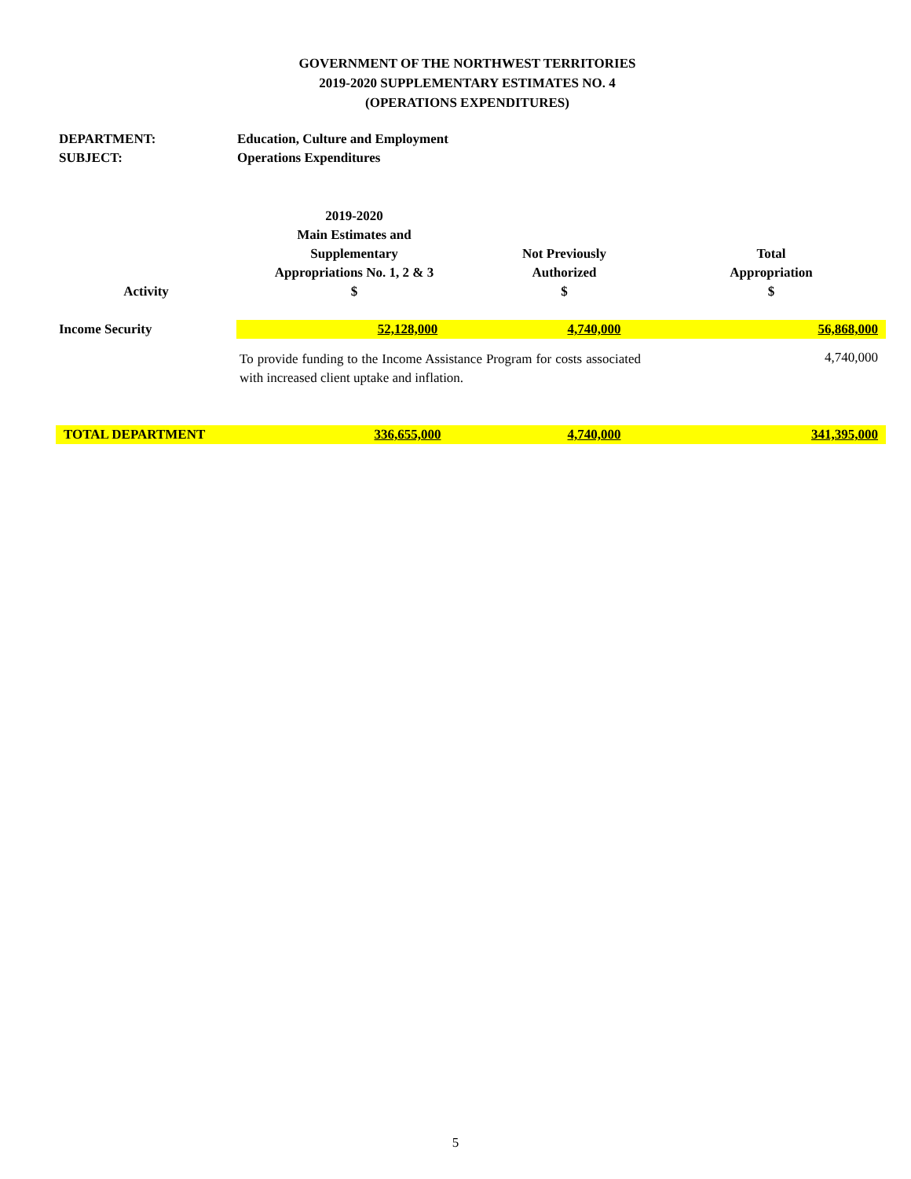GOVERNMENT OF THE NORTHWEST TERRITORIES
2019-2020 SUPPLEMENTARY ESTIMATES NO. 4
(OPERATIONS EXPENDITURES)
DEPARTMENT: Education, Culture and Employment
SUBJECT: Operations Expenditures
| Activity | 2019-2020 Main Estimates and Supplementary Appropriations No. 1, 2 & 3 $ | Not Previously Authorized $ | Total Appropriation $ |
| --- | --- | --- | --- |
| Income Security | 52,128,000 | 4,740,000 | 56,868,000 |
| | To provide funding to the Income Assistance Program for costs associated with increased client uptake and inflation. | | 4,740,000 |
| TOTAL DEPARTMENT | 336,655,000 | 4,740,000 | 341,395,000 |
5